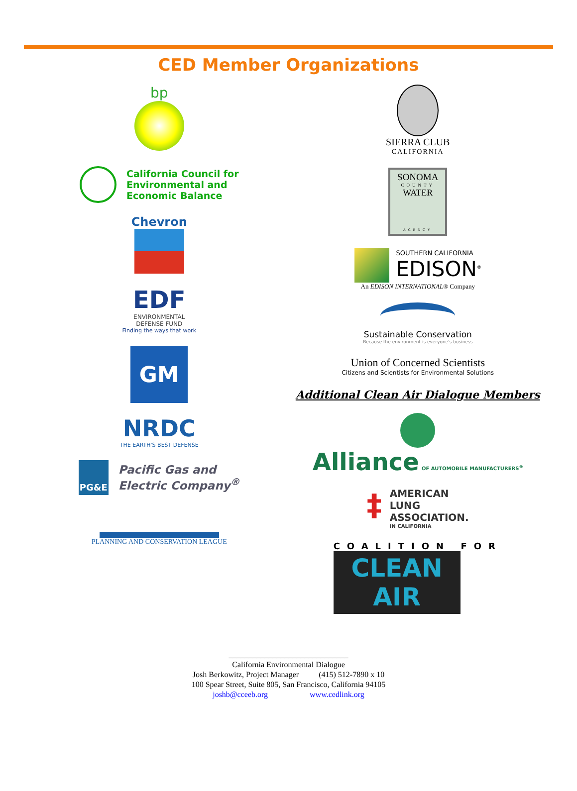CED Member Organizations
bp
California Council for
Environmental and
Economic Balance
Chevron
EDF
ENVIRONMENTAL
DEFENSE FUND
Finding the ways that work
GM
NRDC
THE EARTH'S BEST DEFENSE
PG&E
Pacific Gas and
Electric Company<sup>®</sup>
PLANNING AND CONSERVATION LEAGUE
SIERRA CLUB
CALIFORNIA
SONOMA
COUNTY
WATER
AGENCY
SOUTHERN CALIFORNIA
EDISON<sup>®</sup>
An EDISON INTERNATIONAL® Company
Sustainable Conservation
Because the environment is everyone's business
Union of Concerned Scientists
Citizens and Scientists for Environmental Solutions
Additional Clean Air Dialogue Members
Alliance OF AUTOMOBILE MANUFACTURERS<sup>®</sup>
‡
AMERICAN
LUNG
ASSOCIATION.
IN CALIFORNIA
COALITION FOR
CLEAN AIR
______________________________
California Environmental Dialogue
Josh Berkowitz, Project Manager (415) 512-7890 x 10
100 Spear Street, Suite 805, San Francisco, California 94105
joshb@cceeb.org www.cedlink.org